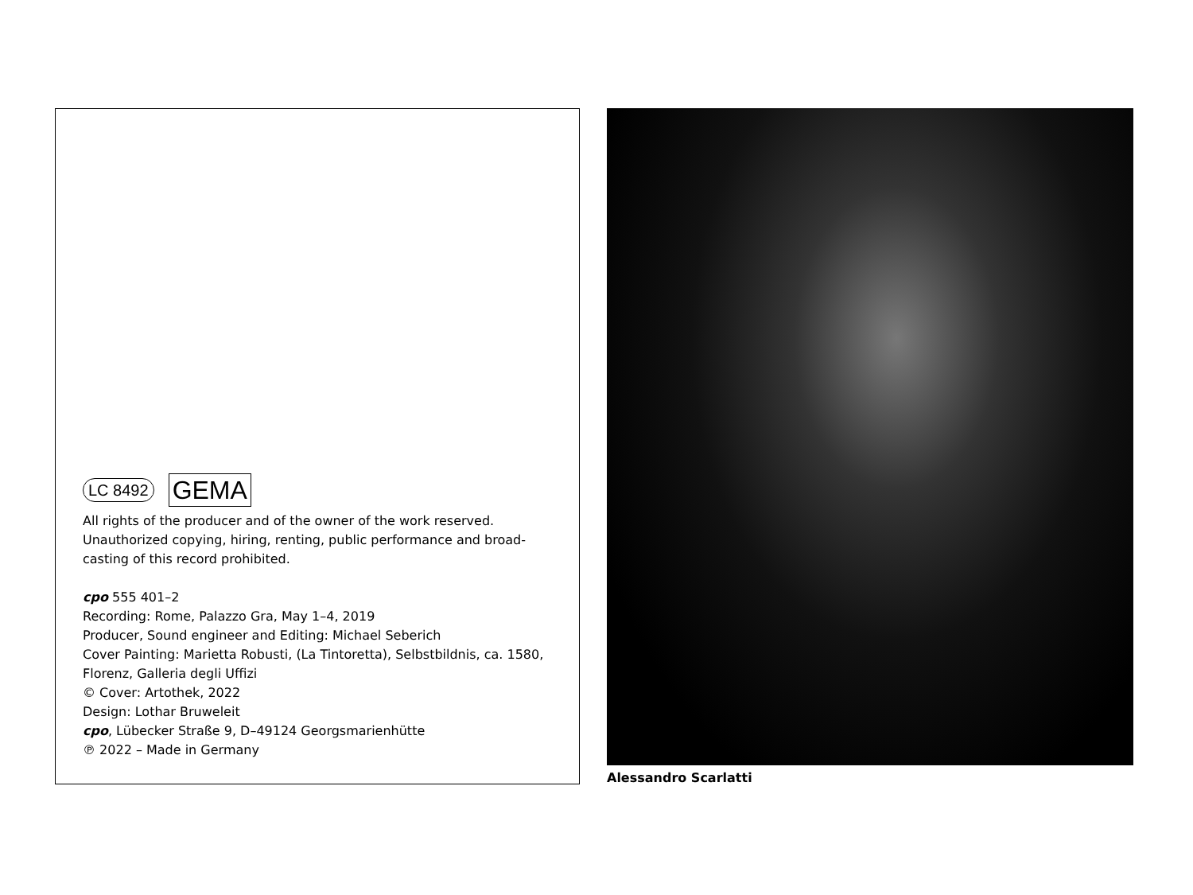LC 8492 GEMA
All rights of the producer and of the owner of the work reserved. Unauthorized copying, hiring, renting, public performance and broad-casting of this record prohibited.
cpo 555 401–2
Recording: Rome, Palazzo Gra, May 1–4, 2019
Producer, Sound engineer and Editing: Michael Seberich
Cover Painting: Marietta Robusti, (La Tintoretta), Selbstbildnis, ca. 1580, Florenz, Galleria degli Uffizi
© Cover: Artothek, 2022
Design: Lothar Bruweleit
cpo, Lübecker Straße 9, D–49124 Georgsmarienhütte
℗ 2022 – Made in Germany
Alessandro Scarlatti